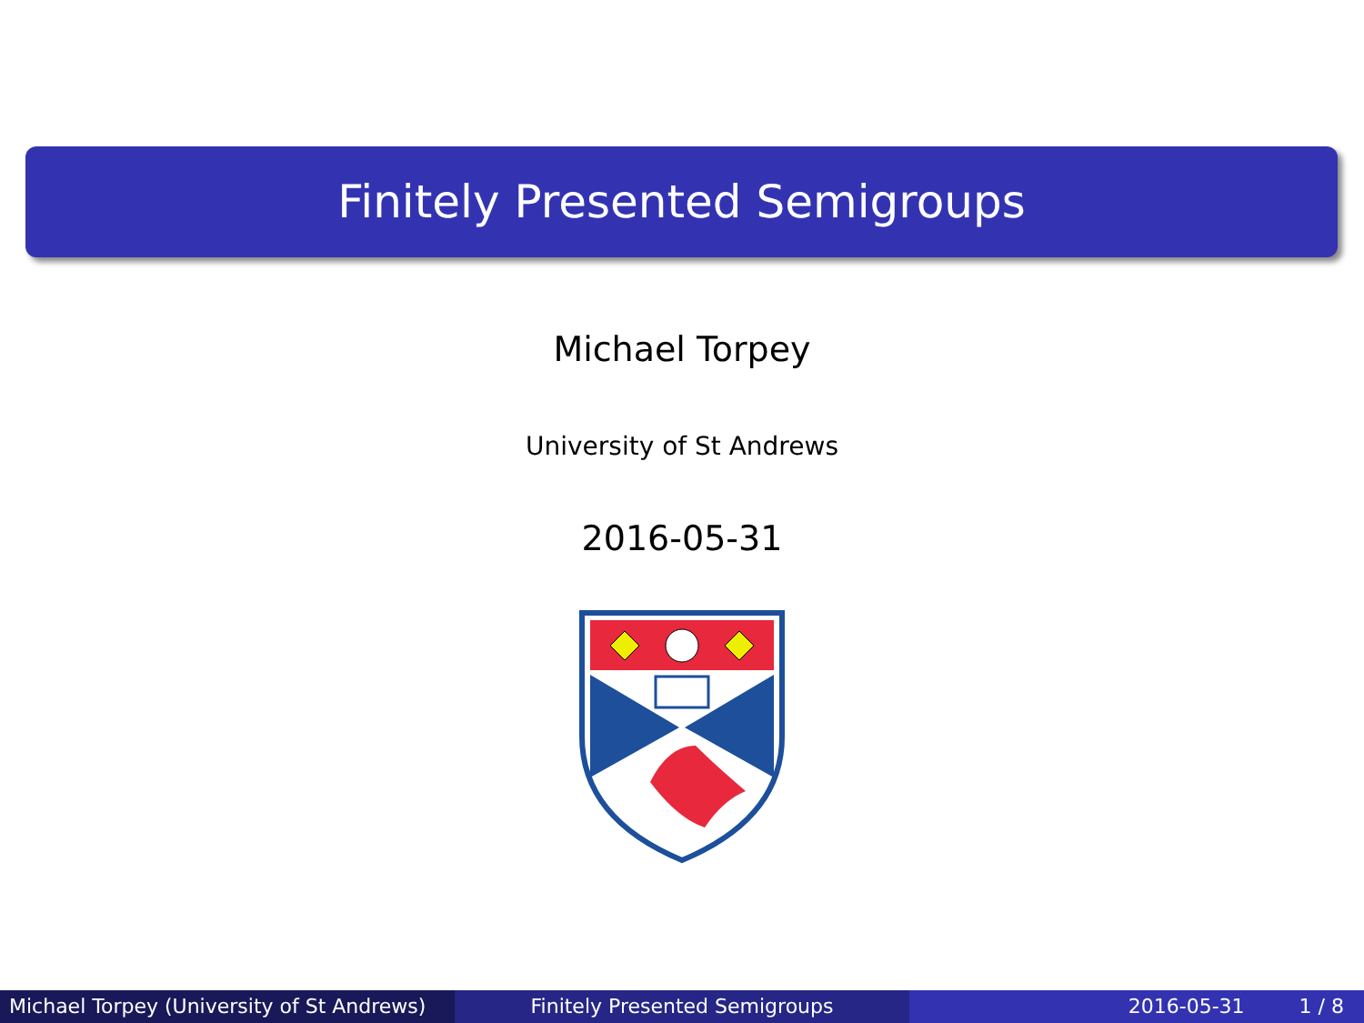Finitely Presented Semigroups
Michael Torpey
University of St Andrews
2016-05-31
Michael Torpey (University of St Andrews)
Finitely Presented Semigroups 2016-05-31 1 / 8